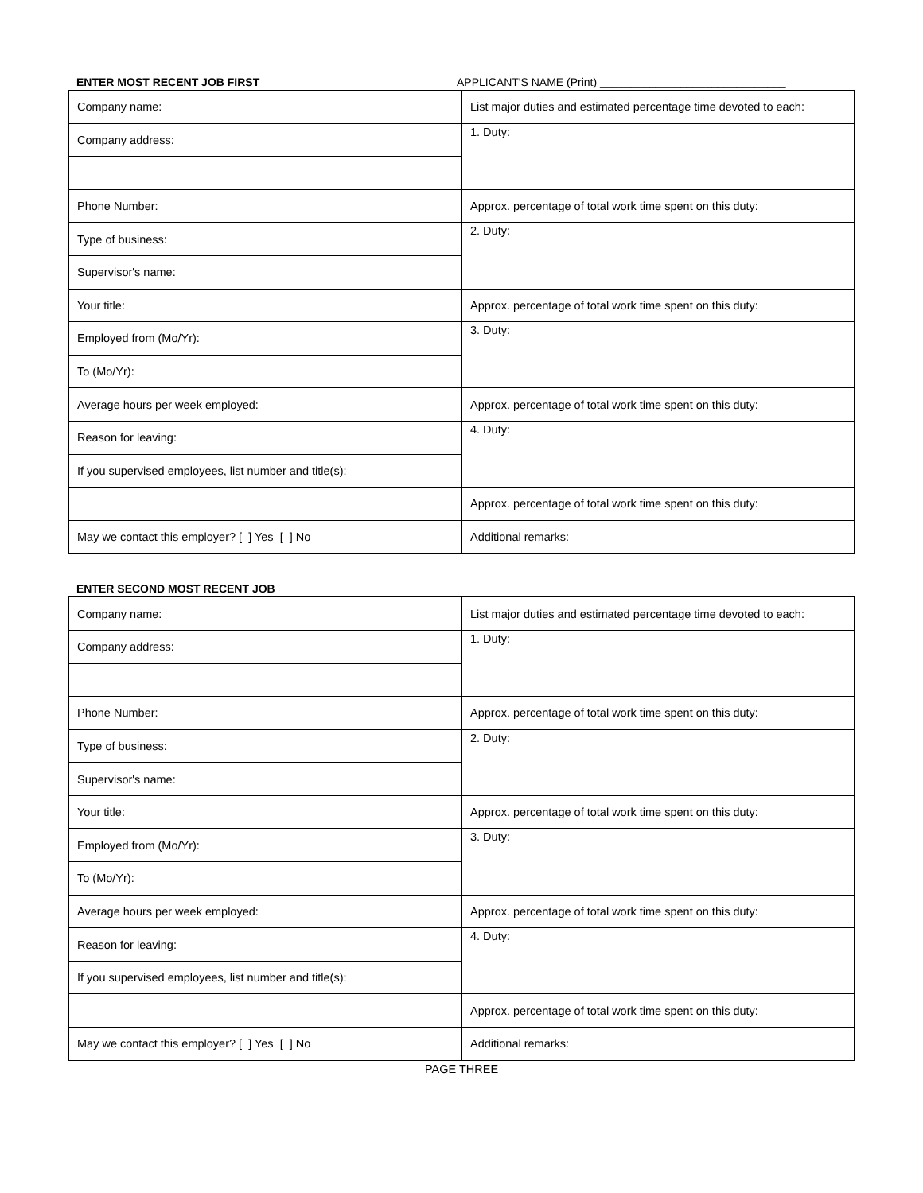ENTER MOST RECENT JOB FIRST APPLICANT'S NAME (Print) ______________________________
| Company name: | List major duties and estimated percentage time devoted to each: |
| Company address: | 1. Duty: |
| Phone Number: | Approx. percentage of total work time spent on this duty: |
| Type of business: | 2. Duty: |
| Supervisor's name: | |
| Your title: | Approx. percentage of total work time spent on this duty: |
| Employed from (Mo/Yr): | 3. Duty: |
| To (Mo/Yr): | |
| Average hours per week employed: | Approx. percentage of total work time spent on this duty: |
| Reason for leaving: | 4. Duty: |
| If you supervised employees, list number and title(s): | |
| | Approx. percentage of total work time spent on this duty: |
| May we contact this employer? [ ] Yes [ ] No | Additional remarks: |
ENTER SECOND MOST RECENT JOB
| Company name: | List major duties and estimated percentage time devoted to each: |
| Company address: | 1. Duty: |
| Phone Number: | Approx. percentage of total work time spent on this duty: |
| Type of business: | 2. Duty: |
| Supervisor's name: | |
| Your title: | Approx. percentage of total work time spent on this duty: |
| Employed from (Mo/Yr): | 3. Duty: |
| To (Mo/Yr): | |
| Average hours per week employed: | Approx. percentage of total work time spent on this duty: |
| Reason for leaving: | 4. Duty: |
| If you supervised employees, list number and title(s): | |
| | Approx. percentage of total work time spent on this duty: |
| May we contact this employer? [ ] Yes [ ] No | Additional remarks: |
PAGE THREE